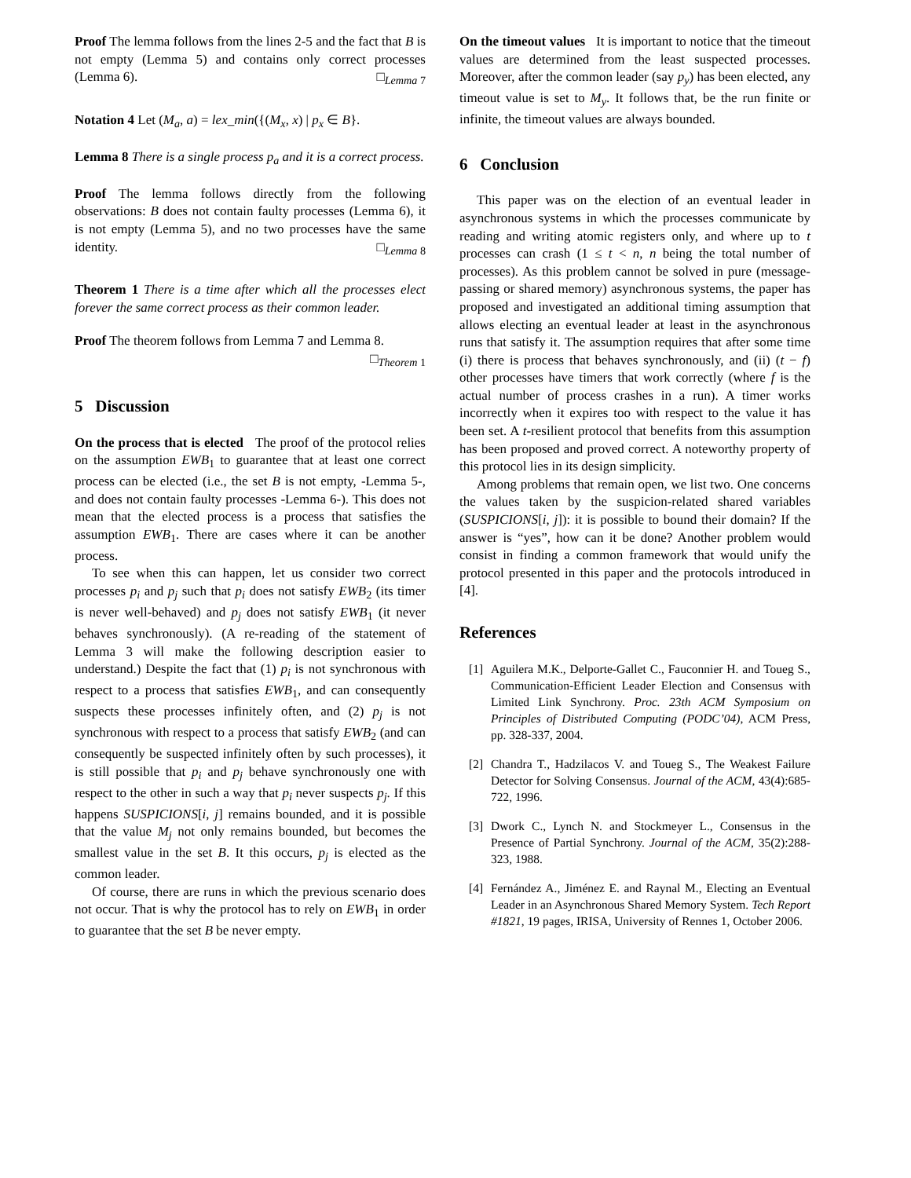Proof The lemma follows from the lines 2-5 and the fact that B is not empty (Lemma 5) and contains only correct processes (Lemma 6). □<sub>Lemma 7</sub>
Notation 4 Let (M<sub>a</sub>, a) = lex_min({(M<sub>x</sub>, x) | p<sub>x</sub> ∈ B}.
Lemma 8 There is a single process p<sub>a</sub> and it is a correct process.
Proof The lemma follows directly from the following observations: B does not contain faulty processes (Lemma 6), it is not empty (Lemma 5), and no two processes have the same identity. □<sub>Lemma 8</sub>
Theorem 1 There is a time after which all the processes elect forever the same correct process as their common leader.
Proof The theorem follows from Lemma 7 and Lemma 8.
□<sub>Theorem 1</sub>
5 Discussion
On the process that is elected The proof of the protocol relies on the assumption EWB<sub>1</sub> to guarantee that at least one correct process can be elected (i.e., the set B is not empty, -Lemma 5-, and does not contain faulty processes -Lemma 6-). This does not mean that the elected process is a process that satisfies the assumption EWB<sub>1</sub>. There are cases where it can be another process.
To see when this can happen, let us consider two correct processes p<sub>i</sub> and p<sub>j</sub> such that p<sub>i</sub> does not satisfy EWB<sub>2</sub> (its timer is never well-behaved) and p<sub>j</sub> does not satisfy EWB<sub>1</sub> (it never behaves synchronously). (A re-reading of the statement of Lemma 3 will make the following description easier to understand.) Despite the fact that (1) p<sub>i</sub> is not synchronous with respect to a process that satisfies EWB<sub>1</sub>, and can consequently suspects these processes infinitely often, and (2) p<sub>j</sub> is not synchronous with respect to a process that satisfy EWB<sub>2</sub> (and can consequently be suspected infinitely often by such processes), it is still possible that p<sub>i</sub> and p<sub>j</sub> behave synchronously one with respect to the other in such a way that p<sub>i</sub> never suspects p<sub>j</sub>. If this happens SUSPICIONS[i, j] remains bounded, and it is possible that the value M<sub>j</sub> not only remains bounded, but becomes the smallest value in the set B. It this occurs, p<sub>j</sub> is elected as the common leader.
Of course, there are runs in which the previous scenario does not occur. That is why the protocol has to rely on EWB<sub>1</sub> in order to guarantee that the set B be never empty.
On the timeout values It is important to notice that the timeout values are determined from the least suspected processes. Moreover, after the common leader (say p<sub>y</sub>) has been elected, any timeout value is set to M<sub>y</sub>. It follows that, be the run finite or infinite, the timeout values are always bounded.
6 Conclusion
This paper was on the election of an eventual leader in asynchronous systems in which the processes communicate by reading and writing atomic registers only, and where up to t processes can crash (1 ≤ t < n, n being the total number of processes). As this problem cannot be solved in pure (message-passing or shared memory) asynchronous systems, the paper has proposed and investigated an additional timing assumption that allows electing an eventual leader at least in the asynchronous runs that satisfy it. The assumption requires that after some time (i) there is process that behaves synchronously, and (ii) (t − f) other processes have timers that work correctly (where f is the actual number of process crashes in a run). A timer works incorrectly when it expires too with respect to the value it has been set. A t-resilient protocol that benefits from this assumption has been proposed and proved correct. A noteworthy property of this protocol lies in its design simplicity.
Among problems that remain open, we list two. One concerns the values taken by the suspicion-related shared variables (SUSPICIONS[i, j]): it is possible to bound their domain? If the answer is “yes”, how can it be done? Another problem would consist in finding a common framework that would unify the protocol presented in this paper and the protocols introduced in [4].
References
[1] Aguilera M.K., Delporte-Gallet C., Fauconnier H. and Toueg S., Communication-Efficient Leader Election and Consensus with Limited Link Synchrony. Proc. 23th ACM Symposium on Principles of Distributed Computing (PODC’04), ACM Press, pp. 328-337, 2004.
[2] Chandra T., Hadzilacos V. and Toueg S., The Weakest Failure Detector for Solving Consensus. Journal of the ACM, 43(4):685-722, 1996.
[3] Dwork C., Lynch N. and Stockmeyer L., Consensus in the Presence of Partial Synchrony. Journal of the ACM, 35(2):288-323, 1988.
[4] Fernández A., Jiménez E. and Raynal M., Electing an Eventual Leader in an Asynchronous Shared Memory System. Tech Report #1821, 19 pages, IRISA, University of Rennes 1, October 2006.